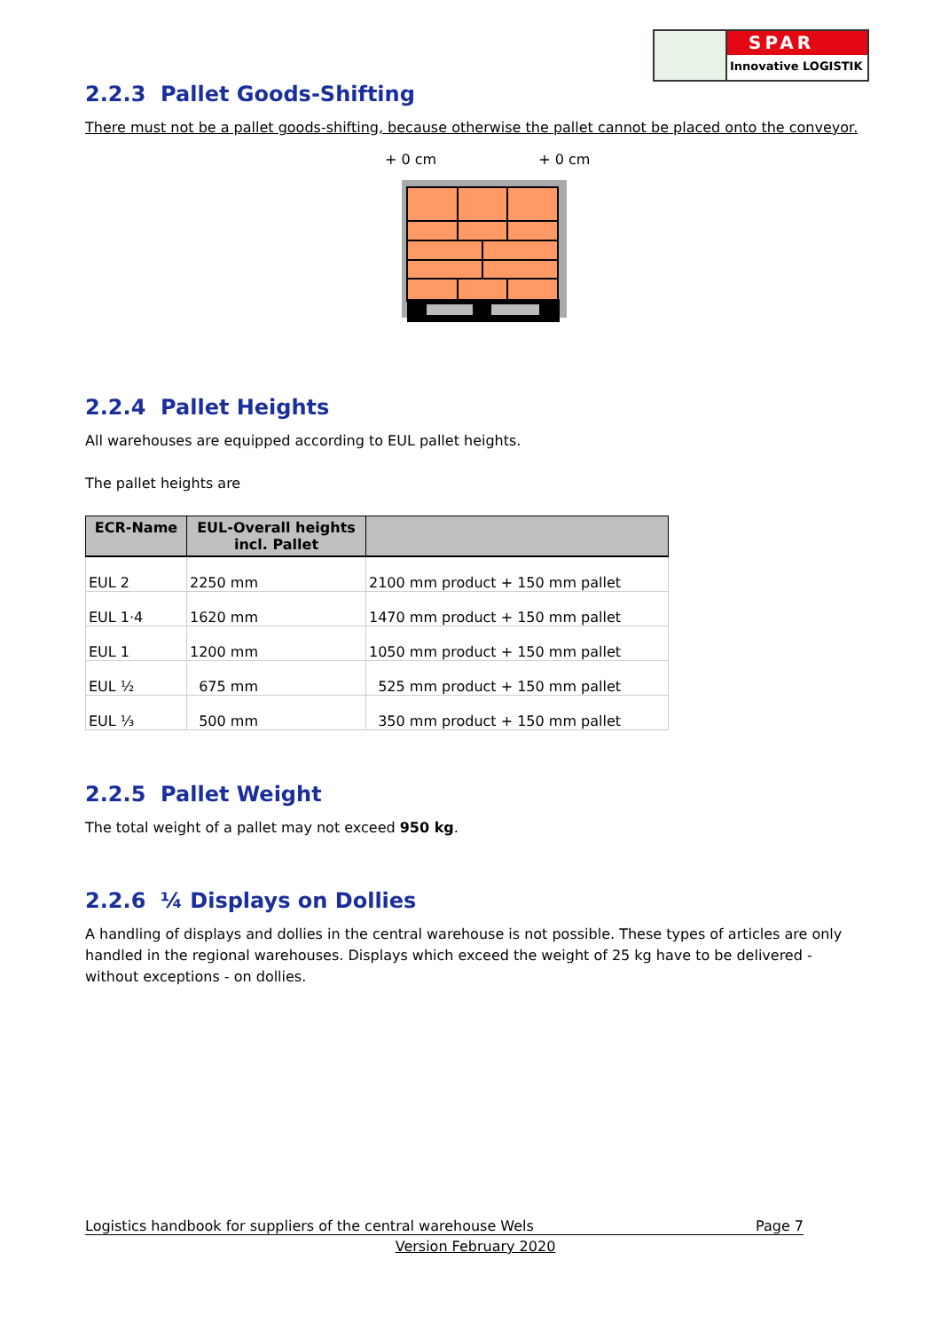SPAR
Innovative LOGISTIK
2.2.3 Pallet Goods-Shifting
There must not be a pallet goods-shifting, because otherwise the pallet cannot be placed onto the conveyor.
+ 0 cm + 0 cm
2.2.4 Pallet Heights
All warehouses are equipped according to EUL pallet heights.
The pallet heights are
| ECR-Name | EUL-Overall heights incl. Pallet | |
| --- | --- | --- |
| EUL 2 | 2250 mm | 2100 mm product + 150 mm pallet |
| EUL 1·4 | 1620 mm | 1470 mm product + 150 mm pallet |
| EUL 1 | 1200 mm | 1050 mm product + 150 mm pallet |
| EUL ½ | 675 mm | 525 mm product + 150 mm pallet |
| EUL ⅓ | 500 mm | 350 mm product + 150 mm pallet |
2.2.5 Pallet Weight
The total weight of a pallet may not exceed 950 kg.
2.2.6 ¼ Displays on Dollies
A handling of displays and dollies in the central warehouse is not possible. These types of articles are only handled in the regional warehouses. Displays which exceed the weight of 25 kg have to be delivered - without exceptions - on dollies.
Logistics handbook for suppliers of the central warehouse Wels Page 7
Version February 2020